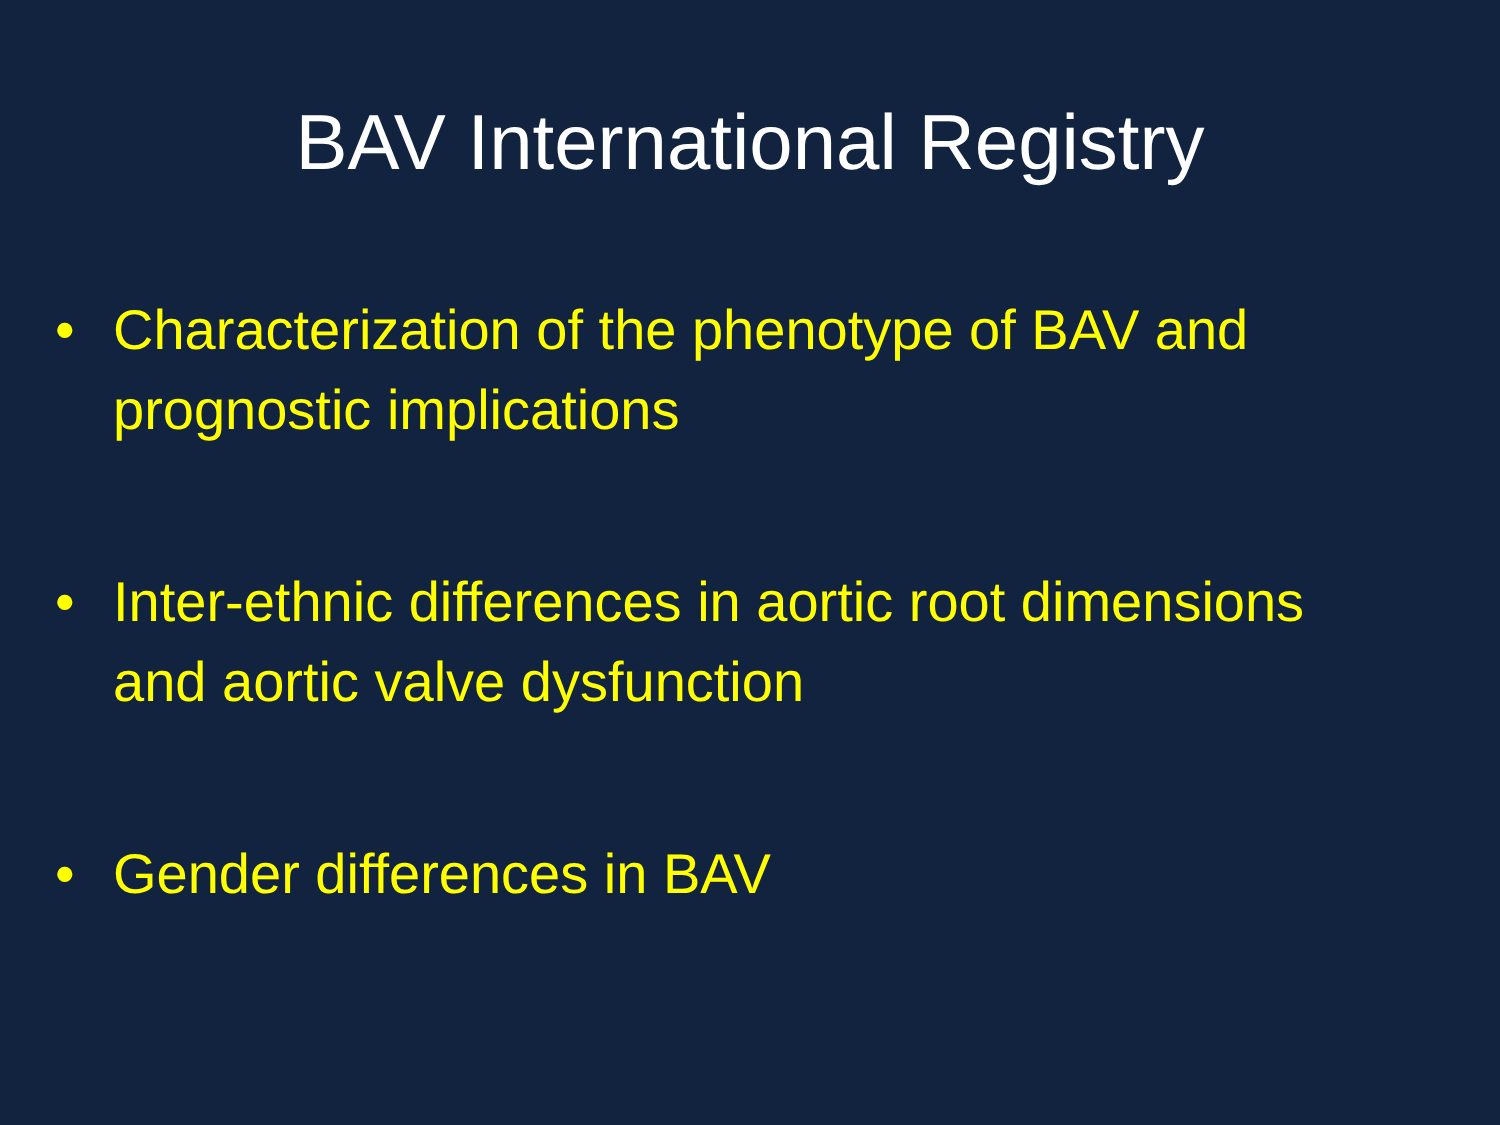BAV International Registry
• Characterization of the phenotype of BAV and prognostic implications
• Inter-ethnic differences in aortic root dimensions and aortic valve dysfunction
• Gender differences in BAV